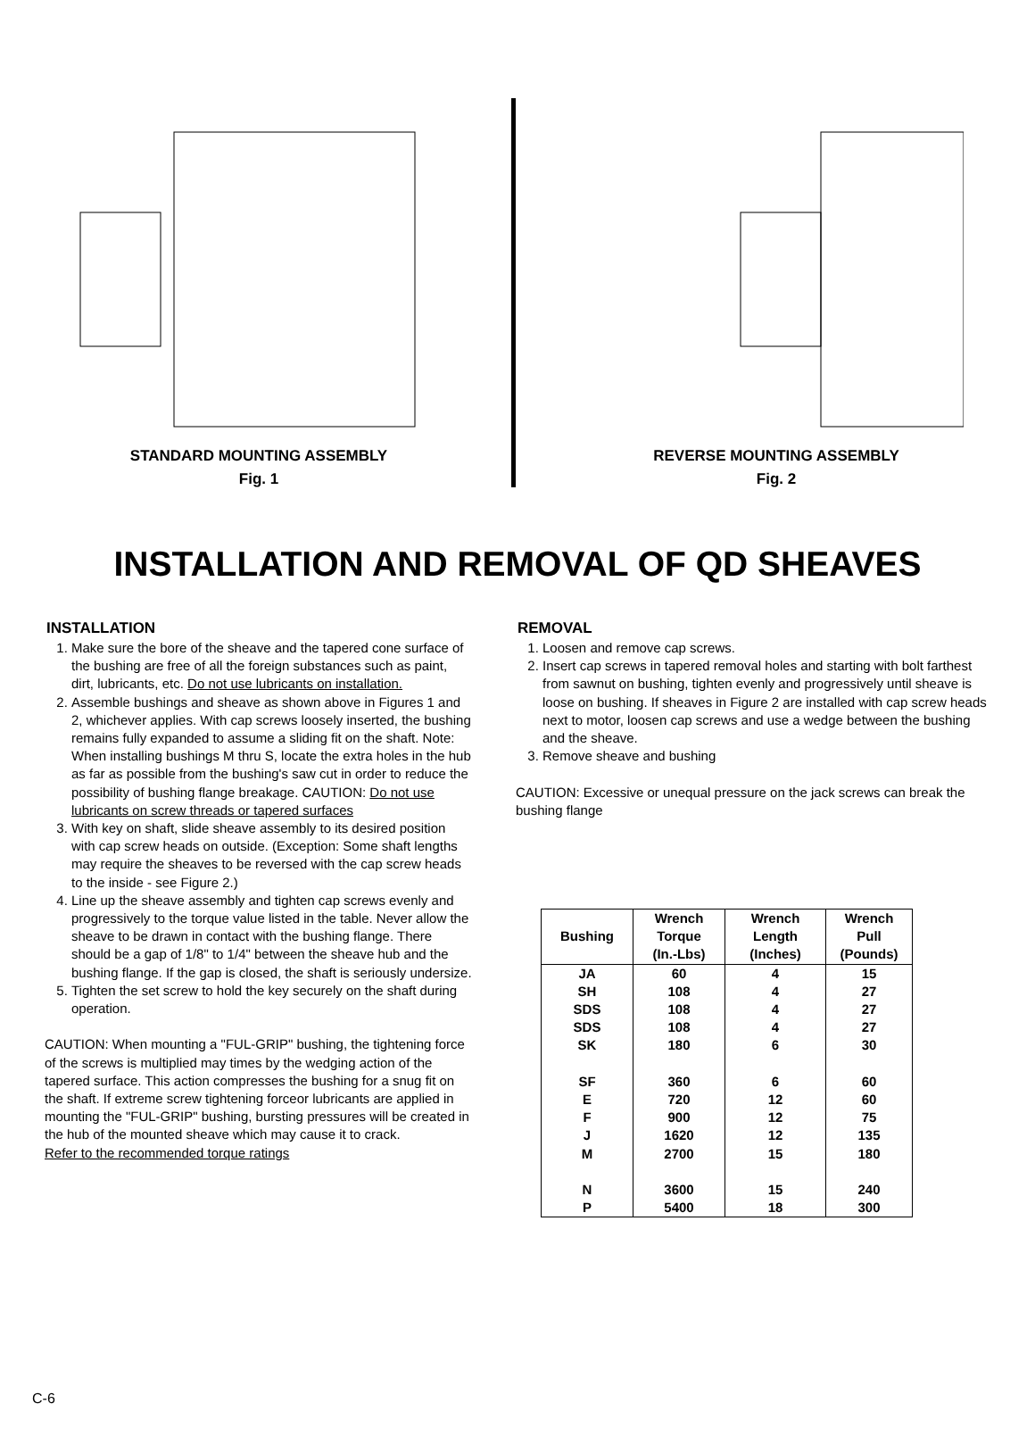STANDARD MOUNTING ASSEMBLY
Fig. 1
REVERSE MOUNTING ASSEMBLY
Fig. 2
INSTALLATION AND REMOVAL OF QD SHEAVES
INSTALLATION
1. Make sure the bore of the sheave and the tapered cone surface of the bushing are free of all the foreign substances such as paint, dirt, lubricants, etc. Do not use lubricants on installation.
2. Assemble bushings and sheave as shown above in Figures 1 and 2, whichever applies. With cap screws loosely inserted, the bushing remains fully expanded to assume a sliding fit on the shaft. Note: When installing bushings M thru S, locate the extra holes in the hub as far as possible from the bushing's saw cut in order to reduce the possibility of bushing flange breakage. CAUTION: Do not use lubricants on screw threads or tapered surfaces
3. With key on shaft, slide sheave assembly to its desired position with cap screw heads on outside. (Exception: Some shaft lengths may require the sheaves to be reversed with the cap screw heads to the inside - see Figure 2.)
4. Line up the sheave assembly and tighten cap screws evenly and progressively to the torque value listed in the table. Never allow the sheave to be drawn in contact with the bushing flange. There should be a gap of 1/8" to 1/4" between the sheave hub and the bushing flange. If the gap is closed, the shaft is seriously undersize.
5. Tighten the set screw to hold the key securely on the shaft during operation.
CAUTION: When mounting a "FUL-GRIP" bushing, the tightening force of the screws is multiplied may times by the wedging action of the tapered surface. This action compresses the bushing for a snug fit on the shaft. If extreme screw tightening forceor lubricants are applied in mounting the "FUL-GRIP" bushing, bursting pressures will be created in the hub of the mounted sheave which may cause it to crack.
Refer to the recommended torque ratings
REMOVAL
1. Loosen and remove cap screws.
2. Insert cap screws in tapered removal holes and starting with bolt farthest from sawnut on bushing, tighten evenly and progressively until sheave is loose on bushing. If sheaves in Figure 2 are installed with cap screw heads next to motor, loosen cap screws and use a wedge between the bushing and the sheave.
3. Remove sheave and bushing
CAUTION: Excessive or unequal pressure on the jack screws can break the bushing flange
| Bushing | Wrench Torque (In.-Lbs) | Wrench Length (Inches) | Wrench Pull (Pounds) |
| --- | --- | --- | --- |
| JA | 60 | 4 | 15 |
| SH | 108 | 4 | 27 |
| SDS | 108 | 4 | 27 |
| SDS | 108 | 4 | 27 |
| SK | 180 | 6 | 30 |
| SF | 360 | 6 | 60 |
| E | 720 | 12 | 60 |
| F | 900 | 12 | 75 |
| J | 1620 | 12 | 135 |
| M | 2700 | 15 | 180 |
| N | 3600 | 15 | 240 |
| P | 5400 | 18 | 300 |
C-6